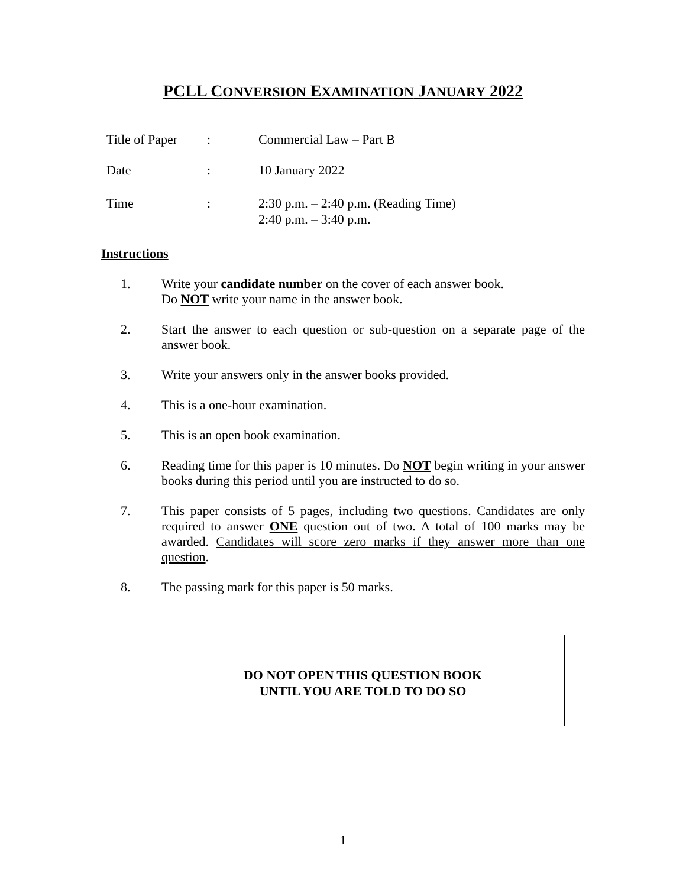PCLL CONVERSION EXAMINATION JANUARY 2022
| Title of Paper | : | Commercial Law – Part B |
| Date | : | 10 January 2022 |
| Time | : | 2:30 p.m. – 2:40 p.m. (Reading Time) 2:40 p.m. – 3:40 p.m. |
Instructions
1. Write your candidate number on the cover of each answer book.
Do NOT write your name in the answer book.
2. Start the answer to each question or sub-question on a separate page of the answer book.
3. Write your answers only in the answer books provided.
4. This is a one-hour examination.
5. This is an open book examination.
6. Reading time for this paper is 10 minutes. Do NOT begin writing in your answer books during this period until you are instructed to do so.
7. This paper consists of 5 pages, including two questions. Candidates are only required to answer ONE question out of two. A total of 100 marks may be awarded. Candidates will score zero marks if they answer more than one question.
8. The passing mark for this paper is 50 marks.
DO NOT OPEN THIS QUESTION BOOK
UNTIL YOU ARE TOLD TO DO SO
1